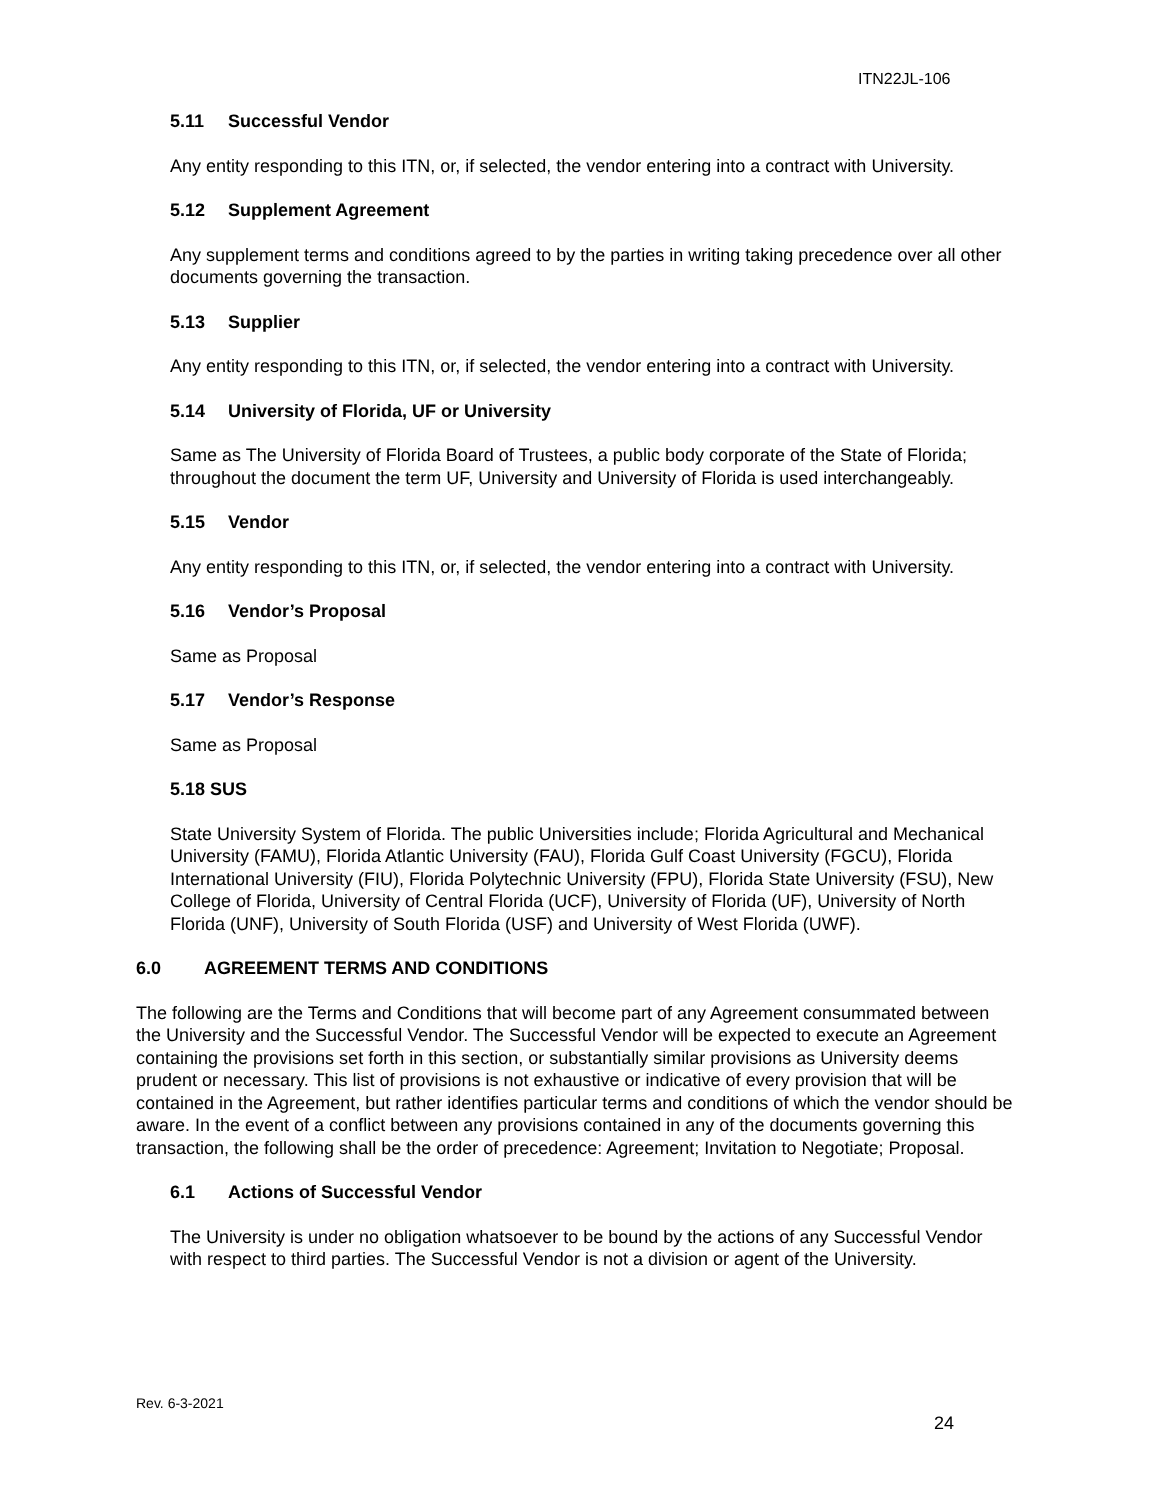ITN22JL-106
5.11 Successful Vendor
Any entity responding to this ITN, or, if selected, the vendor entering into a contract with University.
5.12 Supplement Agreement
Any supplement terms and conditions agreed to by the parties in writing taking precedence over all other documents governing the transaction.
5.13 Supplier
Any entity responding to this ITN, or, if selected, the vendor entering into a contract with University.
5.14 University of Florida, UF or University
Same as The University of Florida Board of Trustees, a public body corporate of the State of Florida; throughout the document the term UF, University and University of Florida is used interchangeably.
5.15 Vendor
Any entity responding to this ITN, or, if selected, the vendor entering into a contract with University.
5.16 Vendor’s Proposal
Same as Proposal
5.17 Vendor’s Response
Same as Proposal
5.18 SUS
State University System of Florida. The public Universities include; Florida Agricultural and Mechanical University (FAMU), Florida Atlantic University (FAU), Florida Gulf Coast University (FGCU), Florida International University (FIU), Florida Polytechnic University (FPU), Florida State University (FSU), New College of Florida, University of Central Florida (UCF), University of Florida (UF), University of North Florida (UNF), University of South Florida (USF) and University of West Florida (UWF).
6.0 AGREEMENT TERMS AND CONDITIONS
The following are the Terms and Conditions that will become part of any Agreement consummated between the University and the Successful Vendor. The Successful Vendor will be expected to execute an Agreement containing the provisions set forth in this section, or substantially similar provisions as University deems prudent or necessary. This list of provisions is not exhaustive or indicative of every provision that will be contained in the Agreement, but rather identifies particular terms and conditions of which the vendor should be aware. In the event of a conflict between any provisions contained in any of the documents governing this transaction, the following shall be the order of precedence: Agreement; Invitation to Negotiate; Proposal.
6.1 Actions of Successful Vendor
The University is under no obligation whatsoever to be bound by the actions of any Successful Vendor with respect to third parties. The Successful Vendor is not a division or agent of the University.
Rev. 6-3-2021
24